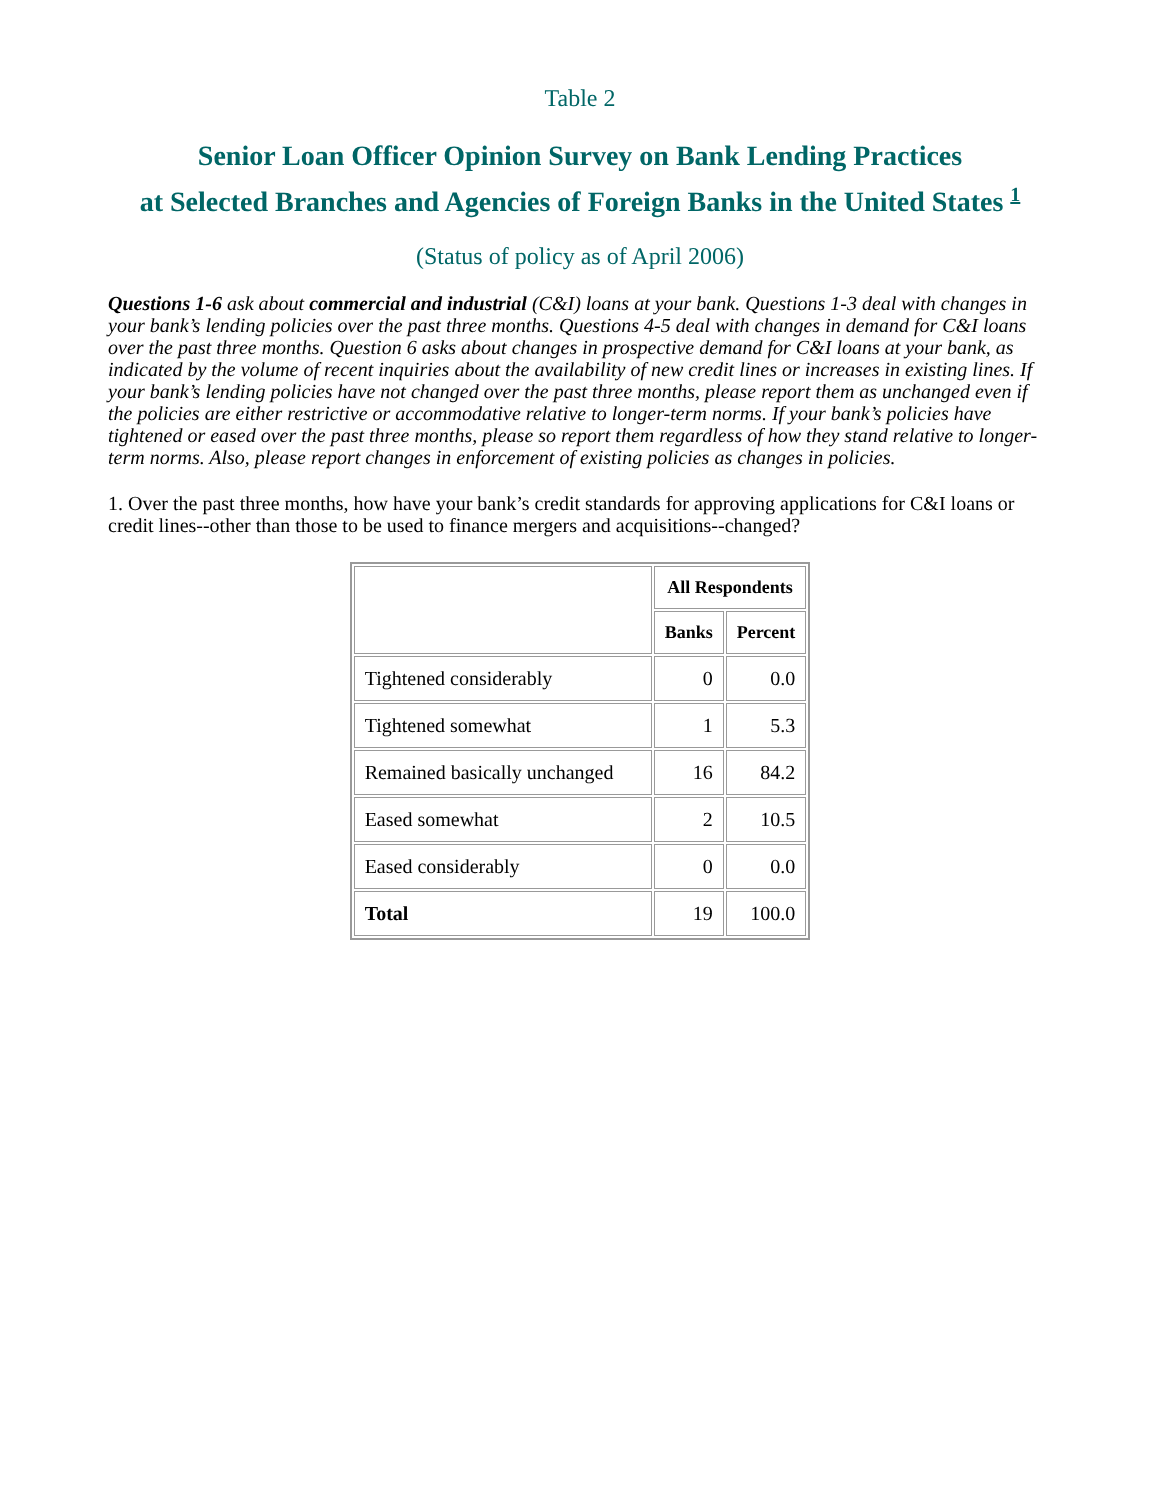Table 2
Senior Loan Officer Opinion Survey on Bank Lending Practices
at Selected Branches and Agencies of Foreign Banks in the United States <sup>1</sup>
(Status of policy as of April 2006)
Questions 1-6 ask about commercial and industrial (C&I) loans at your bank. Questions 1-3 deal with changes in your bank’s lending policies over the past three months. Questions 4-5 deal with changes in demand for C&I loans over the past three months. Question 6 asks about changes in prospective demand for C&I loans at your bank, as indicated by the volume of recent inquiries about the availability of new credit lines or increases in existing lines. If your bank’s lending policies have not changed over the past three months, please report them as unchanged even if the policies are either restrictive or accommodative relative to longer-term norms. If your bank’s policies have tightened or eased over the past three months, please so report them regardless of how they stand relative to longer-term norms. Also, please report changes in enforcement of existing policies as changes in policies.
1. Over the past three months, how have your bank’s credit standards for approving applications for C&I loans or credit lines--other than those to be used to finance mergers and acquisitions--changed?
| | All Respondents | |
| --- | --- | --- |
| | Banks | Percent |
| Tightened considerably | 0 | 0.0 |
| Tightened somewhat | 1 | 5.3 |
| Remained basically unchanged | 16 | 84.2 |
| Eased somewhat | 2 | 10.5 |
| Eased considerably | 0 | 0.0 |
| Total | 19 | 100.0 |